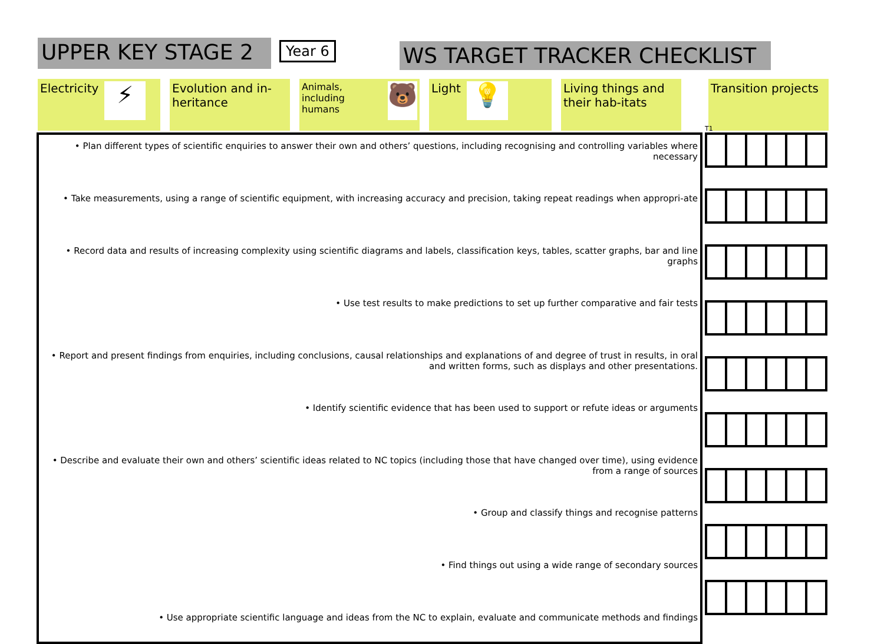UPPER KEY STAGE 2
Year 6
WS TARGET TRACKER CHECKLIST
Electricity
⚡
Evolution and in-heritance
Animals, including humans
🐻
Light
💡
Living things and their hab-itats
Transition projects
T1
• Plan different types of scientific enquiries to answer their own and others’ questions, including recognising and controlling variables where necessary
• Take measurements, using a range of scientific equipment, with increasing accuracy and precision, taking repeat readings when appropri-ate
• Record data and results of increasing complexity using scientific diagrams and labels, classification keys, tables, scatter graphs, bar and line graphs
• Use test results to make predictions to set up further comparative and fair tests
• Report and present findings from enquiries, including conclusions, causal relationships and explanations of and degree of trust in results, in oral and written forms, such as displays and other presentations.
• Identify scientific evidence that has been used to support or refute ideas or arguments
• Describe and evaluate their own and others’ scientific ideas related to NC topics (including those that have changed over time), using evidence from a range of sources
• Group and classify things and recognise patterns
• Find things out using a wide range of secondary sources
• Use appropriate scientific language and ideas from the NC to explain, evaluate and communicate methods and findings